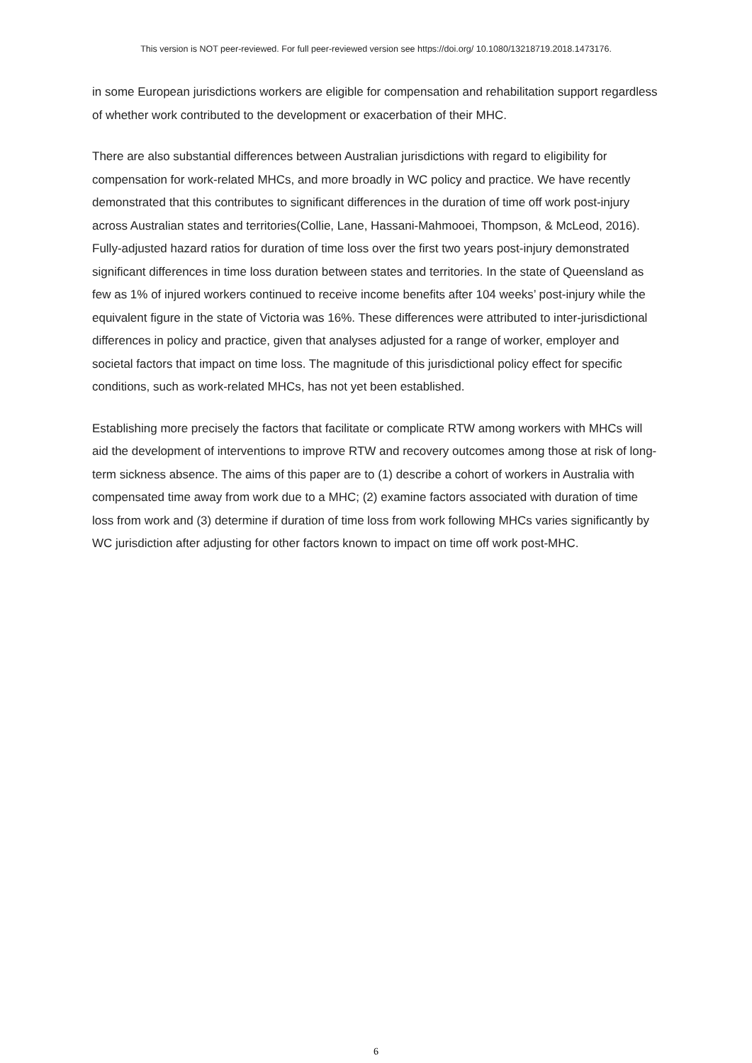This version is NOT peer-reviewed. For full peer-reviewed version see https://doi.org/ 10.1080/13218719.2018.1473176.
in some European jurisdictions workers are eligible for compensation and rehabilitation support regardless of whether work contributed to the development or exacerbation of their MHC.
There are also substantial differences between Australian jurisdictions with regard to eligibility for compensation for work-related MHCs, and more broadly in WC policy and practice. We have recently demonstrated that this contributes to significant differences in the duration of time off work post-injury across Australian states and territories(Collie, Lane, Hassani-Mahmooei, Thompson, & McLeod, 2016). Fully-adjusted hazard ratios for duration of time loss over the first two years post-injury demonstrated significant differences in time loss duration between states and territories. In the state of Queensland as few as 1% of injured workers continued to receive income benefits after 104 weeks’ post-injury while the equivalent figure in the state of Victoria was 16%. These differences were attributed to inter-jurisdictional differences in policy and practice, given that analyses adjusted for a range of worker, employer and societal factors that impact on time loss. The magnitude of this jurisdictional policy effect for specific conditions, such as work-related MHCs, has not yet been established.
Establishing more precisely the factors that facilitate or complicate RTW among workers with MHCs will aid the development of interventions to improve RTW and recovery outcomes among those at risk of long-term sickness absence. The aims of this paper are to (1) describe a cohort of workers in Australia with compensated time away from work due to a MHC; (2) examine factors associated with duration of time loss from work and (3) determine if duration of time loss from work following MHCs varies significantly by WC jurisdiction after adjusting for other factors known to impact on time off work post-MHC.
6